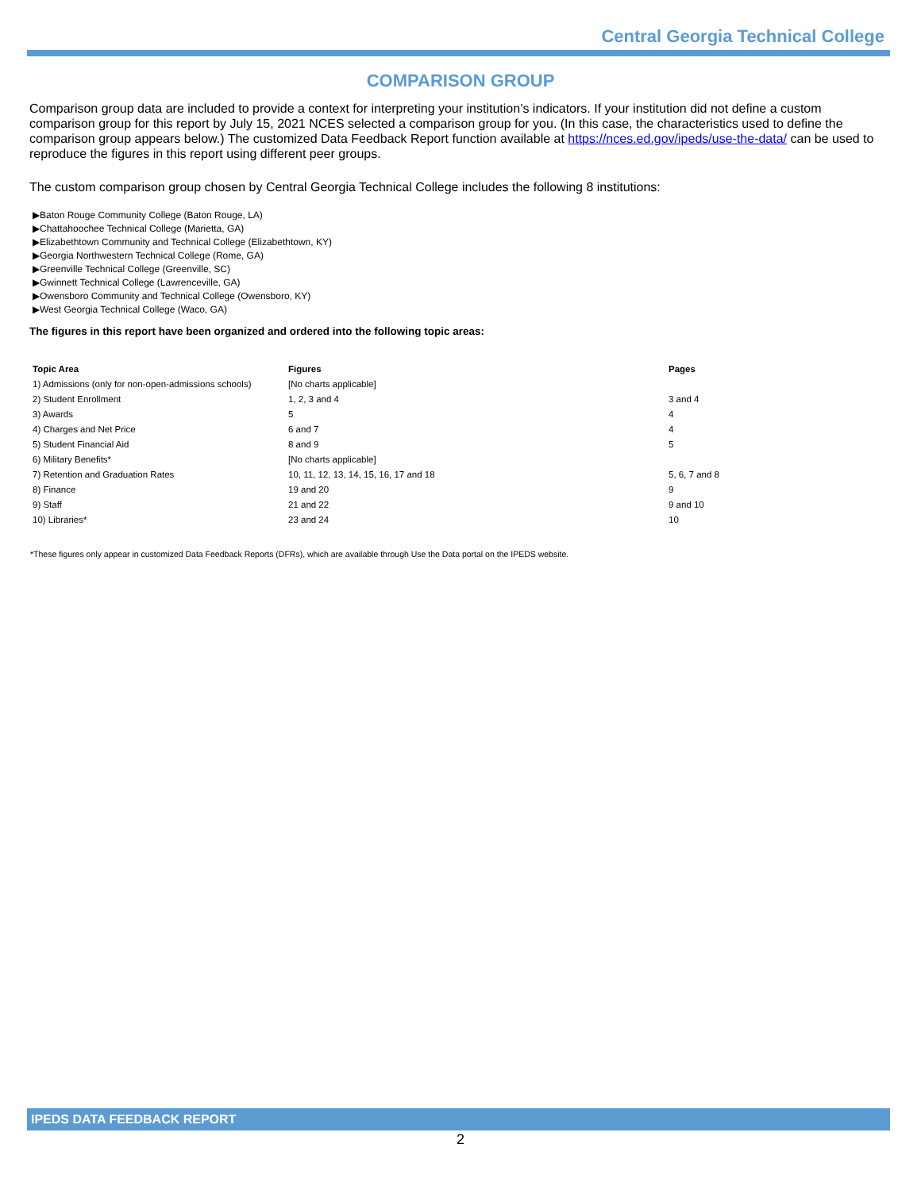Central Georgia Technical College
COMPARISON GROUP
Comparison group data are included to provide a context for interpreting your institution’s indicators. If your institution did not define a custom comparison group for this report by July 15, 2021 NCES selected a comparison group for you. (In this case, the characteristics used to define the comparison group appears below.) The customized Data Feedback Report function available at https://nces.ed.gov/ipeds/use-the-data/ can be used to reproduce the figures in this report using different peer groups.
The custom comparison group chosen by Central Georgia Technical College includes the following 8 institutions:
▶Baton Rouge Community College (Baton Rouge, LA)
▶Chattahoochee Technical College (Marietta, GA)
▶Elizabethtown Community and Technical College (Elizabethtown, KY)
▶Georgia Northwestern Technical College (Rome, GA)
▶Greenville Technical College (Greenville, SC)
▶Gwinnett Technical College (Lawrenceville, GA)
▶Owensboro Community and Technical College (Owensboro, KY)
▶West Georgia Technical College (Waco, GA)
The figures in this report have been organized and ordered into the following topic areas:
| Topic Area | Figures | Pages |
| --- | --- | --- |
| 1) Admissions (only for non-open-admissions schools) | [No charts applicable] | |
| 2) Student Enrollment | 1, 2, 3 and 4 | 3 and 4 |
| 3) Awards | 5 | 4 |
| 4) Charges and Net Price | 6 and 7 | 4 |
| 5) Student Financial Aid | 8 and 9 | 5 |
| 6) Military Benefits* | [No charts applicable] | |
| 7) Retention and Graduation Rates | 10, 11, 12, 13, 14, 15, 16, 17 and 18 | 5, 6, 7 and 8 |
| 8) Finance | 19 and 20 | 9 |
| 9) Staff | 21 and 22 | 9 and 10 |
| 10) Libraries* | 23 and 24 | 10 |
*These figures only appear in customized Data Feedback Reports (DFRs), which are available through Use the Data portal on the IPEDS website.
IPEDS DATA FEEDBACK REPORT
2